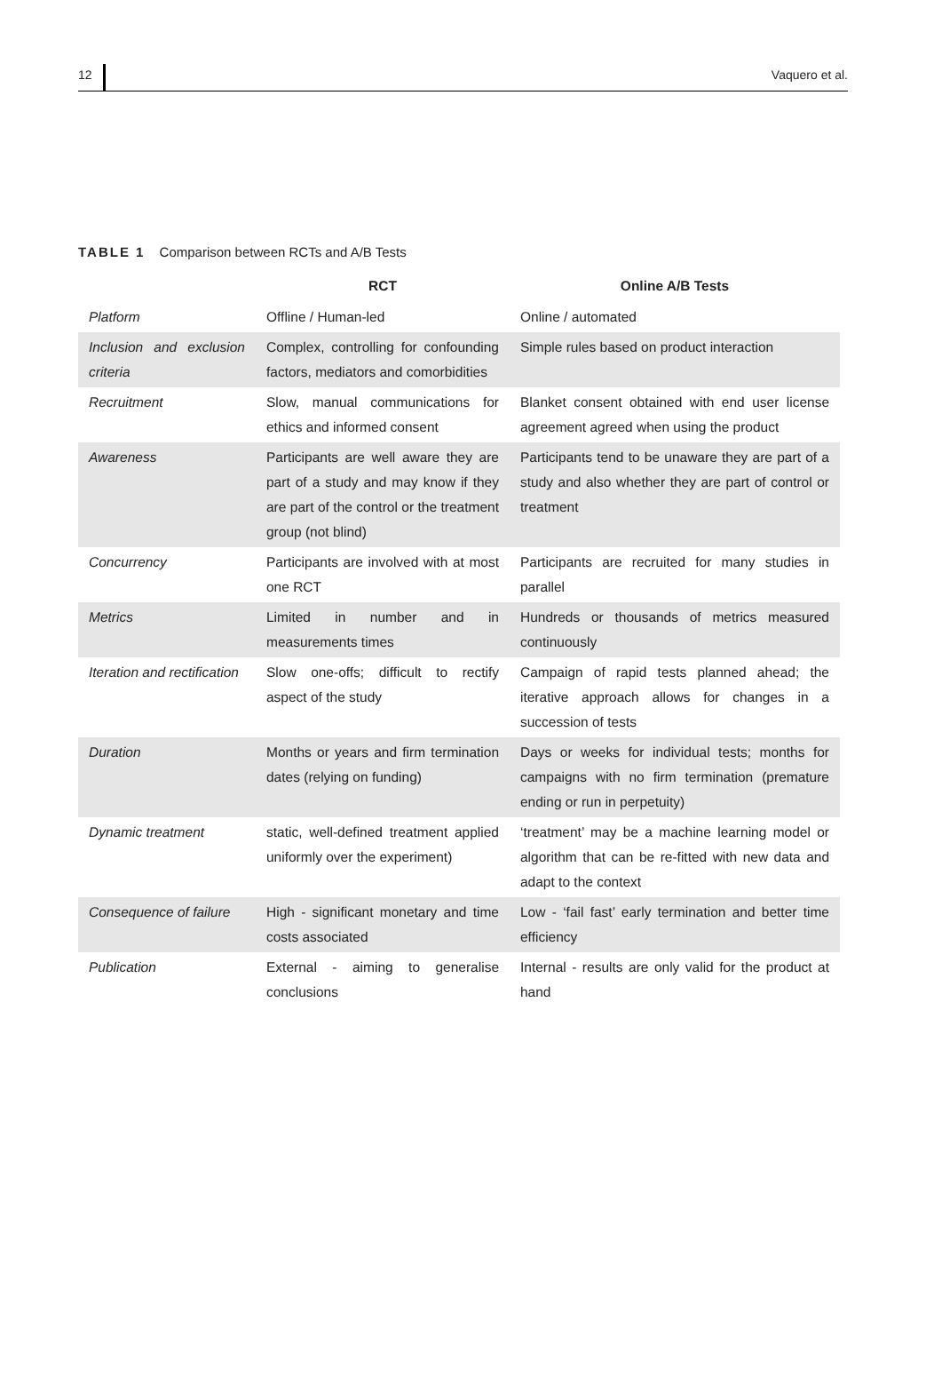12 Vaquero et al.
TABLE 1 Comparison between RCTs and A/B Tests
| | RCT | Online A/B Tests |
| --- | --- | --- |
| Platform | Offline / Human-led | Online / automated |
| Inclusion and exclusion criteria | Complex, controlling for confounding factors, mediators and comorbidities | Simple rules based on product interaction |
| Recruitment | Slow, manual communications for ethics and informed consent | Blanket consent obtained with end user license agreement agreed when using the product |
| Awareness | Participants are well aware they are part of a study and may know if they are part of the control or the treatment group (not blind) | Participants tend to be unaware they are part of a study and also whether they are part of control or treatment |
| Concurrency | Participants are involved with at most one RCT | Participants are recruited for many studies in parallel |
| Metrics | Limited in number and in measurements times | Hundreds or thousands of metrics measured continuously |
| Iteration and rectification | Slow one-offs; difficult to rectify aspect of the study | Campaign of rapid tests planned ahead; the iterative approach allows for changes in a succession of tests |
| Duration | Months or years and firm termination dates (relying on funding) | Days or weeks for individual tests; months for campaigns with no firm termination (premature ending or run in perpetuity) |
| Dynamic treatment | static, well-defined treatment applied uniformly over the experiment) | ‘treatment’ may be a machine learning model or algorithm that can be re-fitted with new data and adapt to the context |
| Consequence of failure | High - significant monetary and time costs associated | Low - ‘fail fast’ early termination and better time efficiency |
| Publication | External - aiming to generalise conclusions | Internal - results are only valid for the product at hand |